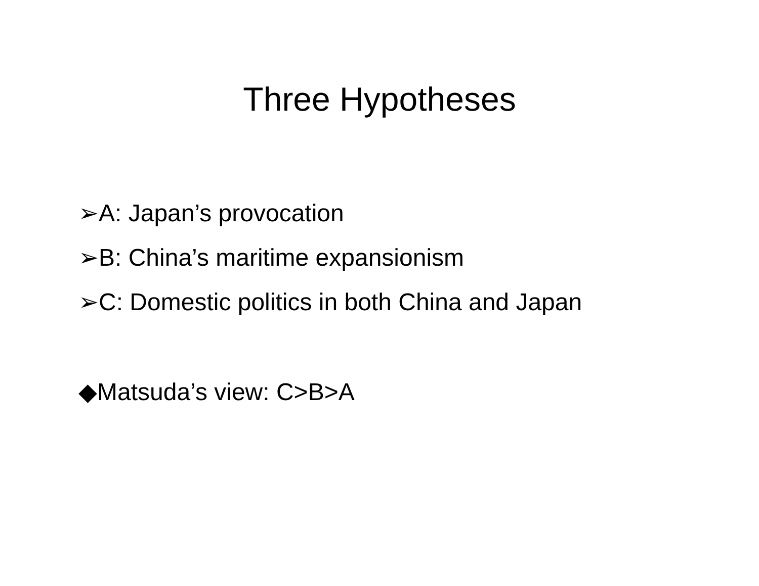Three Hypotheses
➢A: Japan’s provocation
➢B: China’s maritime expansionism
➢C: Domestic politics in both China and Japan
◆Matsuda’s view: C>B>A